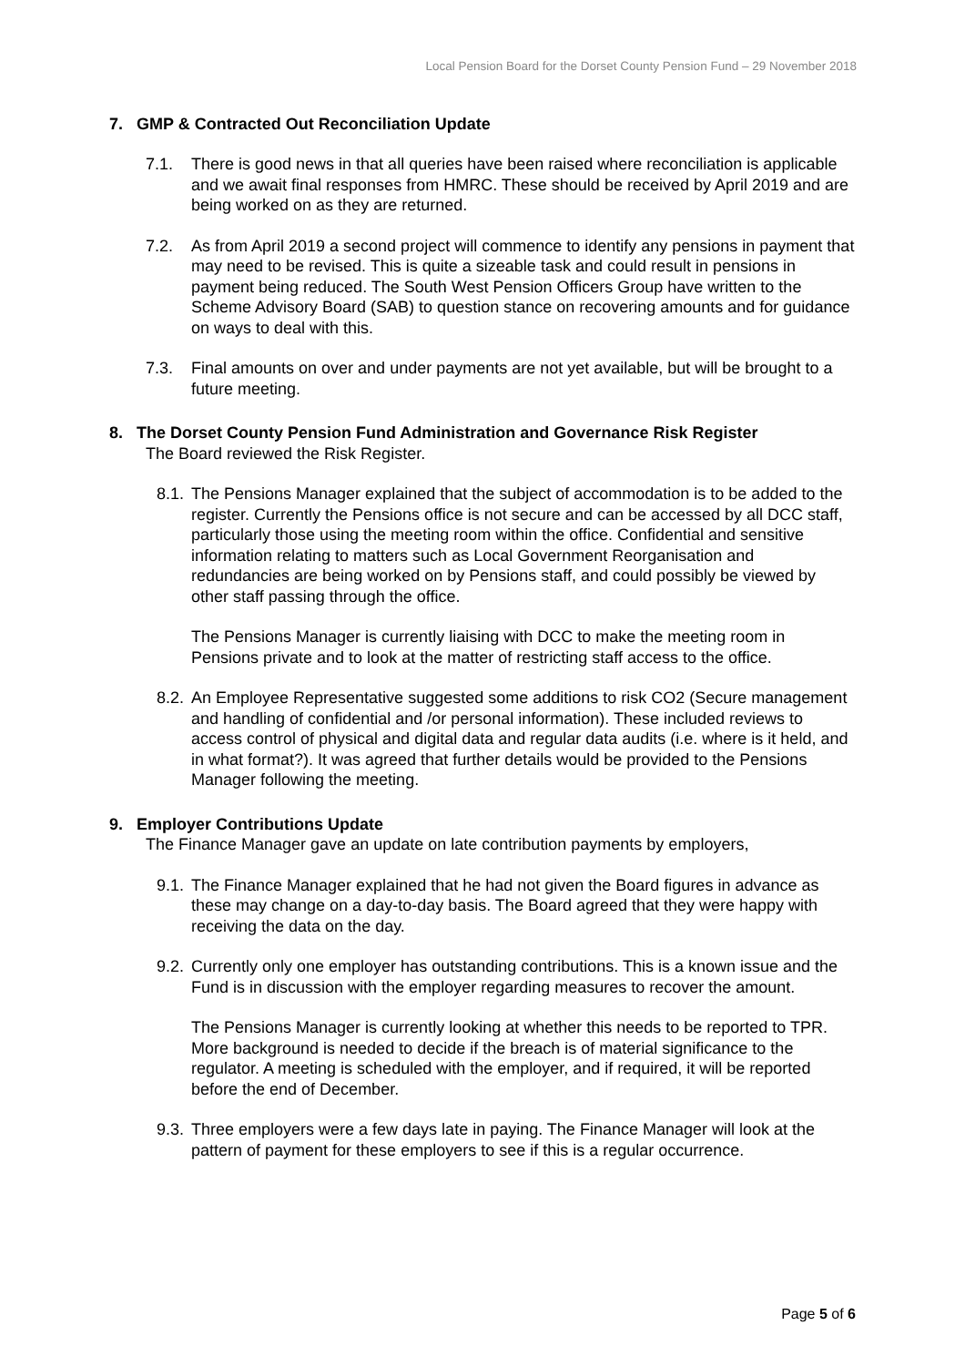Local Pension Board for the Dorset County Pension Fund – 29 November 2018
7. GMP & Contracted Out Reconciliation Update
7.1. There is good news in that all queries have been raised where reconciliation is applicable and we await final responses from HMRC. These should be received by April 2019 and are being worked on as they are returned.
7.2. As from April 2019 a second project will commence to identify any pensions in payment that may need to be revised. This is quite a sizeable task and could result in pensions in payment being reduced. The South West Pension Officers Group have written to the Scheme Advisory Board (SAB) to question stance on recovering amounts and for guidance on ways to deal with this.
7.3. Final amounts on over and under payments are not yet available, but will be brought to a future meeting.
8. The Dorset County Pension Fund Administration and Governance Risk Register
The Board reviewed the Risk Register.
8.1.
The Pensions Manager explained that the subject of accommodation is to be added to the register. Currently the Pensions office is not secure and can be accessed by all DCC staff, particularly those using the meeting room within the office. Confidential and sensitive information relating to matters such as Local Government Reorganisation and redundancies are being worked on by Pensions staff, and could possibly be viewed by other staff passing through the office.
The Pensions Manager is currently liaising with DCC to make the meeting room in Pensions private and to look at the matter of restricting staff access to the office.
8.2.
An Employee Representative suggested some additions to risk CO2 (Secure management and handling of confidential and /or personal information). These included reviews to access control of physical and digital data and regular data audits (i.e. where is it held, and in what format?). It was agreed that further details would be provided to the Pensions Manager following the meeting.
9. Employer Contributions Update
The Finance Manager gave an update on late contribution payments by employers,
9.1.
The Finance Manager explained that he had not given the Board figures in advance as these may change on a day-to-day basis. The Board agreed that they were happy with receiving the data on the day.
9.2.
Currently only one employer has outstanding contributions. This is a known issue and the Fund is in discussion with the employer regarding measures to recover the amount.
The Pensions Manager is currently looking at whether this needs to be reported to TPR. More background is needed to decide if the breach is of material significance to the regulator. A meeting is scheduled with the employer, and if required, it will be reported before the end of December.
9.3.
Three employers were a few days late in paying. The Finance Manager will look at the pattern of payment for these employers to see if this is a regular occurrence.
Page 5 of 6